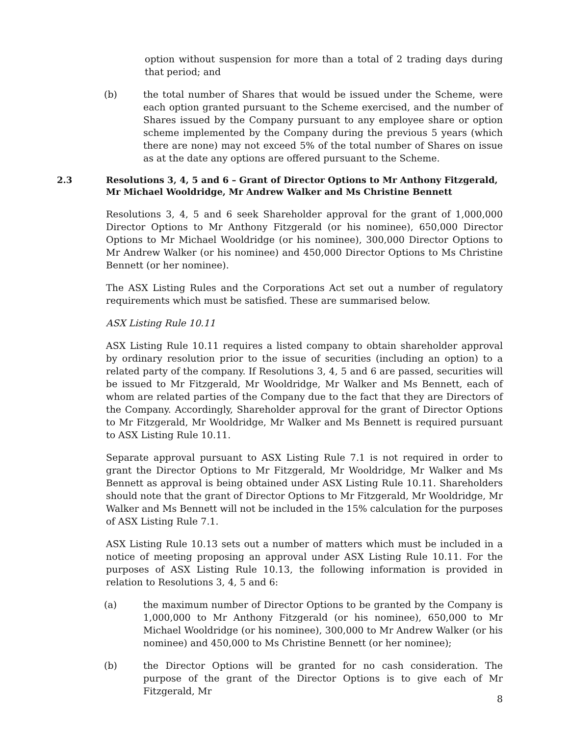option without suspension for more than a total of 2 trading days during that period; and
(b) the total number of Shares that would be issued under the Scheme, were each option granted pursuant to the Scheme exercised, and the number of Shares issued by the Company pursuant to any employee share or option scheme implemented by the Company during the previous 5 years (which there are none) may not exceed 5% of the total number of Shares on issue as at the date any options are offered pursuant to the Scheme.
2.3 Resolutions 3, 4, 5 and 6 – Grant of Director Options to Mr Anthony Fitzgerald, Mr Michael Wooldridge, Mr Andrew Walker and Ms Christine Bennett
Resolutions 3, 4, 5 and 6 seek Shareholder approval for the grant of 1,000,000 Director Options to Mr Anthony Fitzgerald (or his nominee), 650,000 Director Options to Mr Michael Wooldridge (or his nominee), 300,000 Director Options to Mr Andrew Walker (or his nominee) and 450,000 Director Options to Ms Christine Bennett (or her nominee).
The ASX Listing Rules and the Corporations Act set out a number of regulatory requirements which must be satisfied. These are summarised below.
ASX Listing Rule 10.11
ASX Listing Rule 10.11 requires a listed company to obtain shareholder approval by ordinary resolution prior to the issue of securities (including an option) to a related party of the company. If Resolutions 3, 4, 5 and 6 are passed, securities will be issued to Mr Fitzgerald, Mr Wooldridge, Mr Walker and Ms Bennett, each of whom are related parties of the Company due to the fact that they are Directors of the Company. Accordingly, Shareholder approval for the grant of Director Options to Mr Fitzgerald, Mr Wooldridge, Mr Walker and Ms Bennett is required pursuant to ASX Listing Rule 10.11.
Separate approval pursuant to ASX Listing Rule 7.1 is not required in order to grant the Director Options to Mr Fitzgerald, Mr Wooldridge, Mr Walker and Ms Bennett as approval is being obtained under ASX Listing Rule 10.11. Shareholders should note that the grant of Director Options to Mr Fitzgerald, Mr Wooldridge, Mr Walker and Ms Bennett will not be included in the 15% calculation for the purposes of ASX Listing Rule 7.1.
ASX Listing Rule 10.13 sets out a number of matters which must be included in a notice of meeting proposing an approval under ASX Listing Rule 10.11. For the purposes of ASX Listing Rule 10.13, the following information is provided in relation to Resolutions 3, 4, 5 and 6:
(a) the maximum number of Director Options to be granted by the Company is 1,000,000 to Mr Anthony Fitzgerald (or his nominee), 650,000 to Mr Michael Wooldridge (or his nominee), 300,000 to Mr Andrew Walker (or his nominee) and 450,000 to Ms Christine Bennett (or her nominee);
(b) the Director Options will be granted for no cash consideration. The purpose of the grant of the Director Options is to give each of Mr Fitzgerald, Mr
8